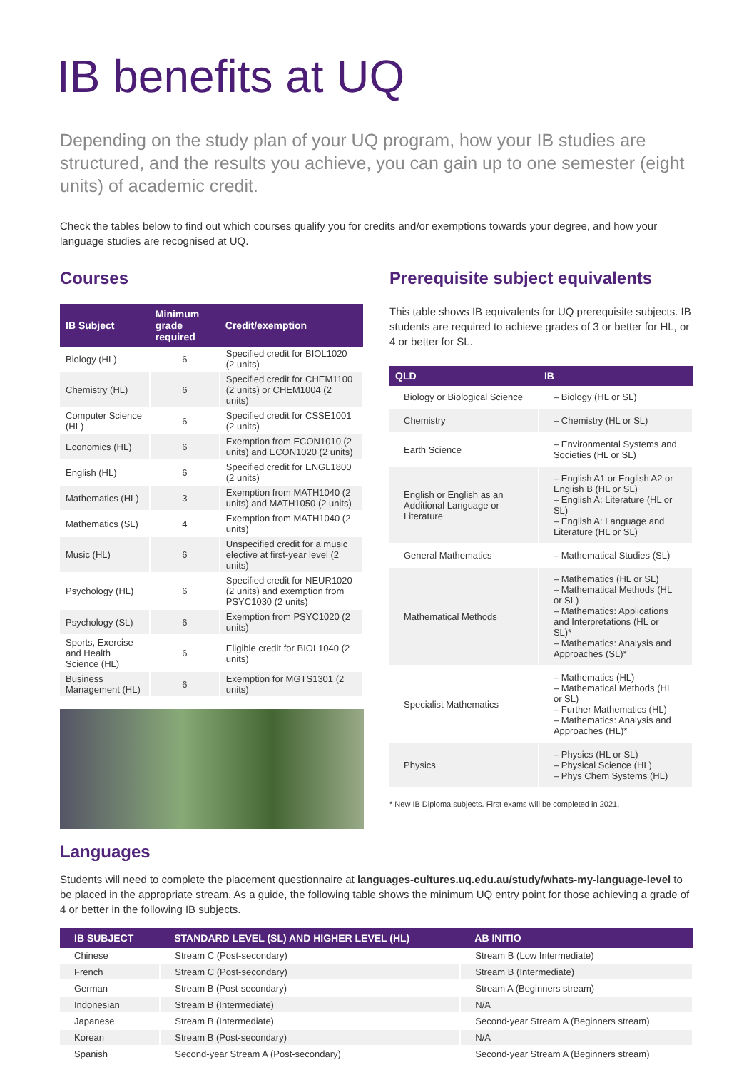IB benefits at UQ
Depending on the study plan of your UQ program, how your IB studies are structured, and the results you achieve, you can gain up to one semester (eight units) of academic credit.
Check the tables below to find out which courses qualify you for credits and/or exemptions towards your degree, and how your language studies are recognised at UQ.
Courses
| IB Subject | Minimum grade required | Credit/exemption |
| --- | --- | --- |
| Biology (HL) | 6 | Specified credit for BIOL1020 (2 units) |
| Chemistry (HL) | 6 | Specified credit for CHEM1100 (2 units) or CHEM1004 (2 units) |
| Computer Science (HL) | 6 | Specified credit for CSSE1001 (2 units) |
| Economics (HL) | 6 | Exemption from ECON1010 (2 units) and ECON1020 (2 units) |
| English (HL) | 6 | Specified credit for ENGL1800 (2 units) |
| Mathematics (HL) | 3 | Exemption from MATH1040 (2 units) and MATH1050 (2 units) |
| Mathematics (SL) | 4 | Exemption from MATH1040 (2 units) |
| Music (HL) | 6 | Unspecified credit for a music elective at first-year level (2 units) |
| Psychology (HL) | 6 | Specified credit for NEUR1020 (2 units) and exemption from PSYC1030 (2 units) |
| Psychology (SL) | 6 | Exemption from PSYC1020 (2 units) |
| Sports, Exercise and Health Science (HL) | 6 | Eligible credit for BIOL1040 (2 units) |
| Business Management (HL) | 6 | Exemption for MGTS1301 (2 units) |
Prerequisite subject equivalents
This table shows IB equivalents for UQ prerequisite subjects. IB students are required to achieve grades of 3 or better for HL, or 4 or better for SL.
| QLD | IB |
| --- | --- |
| Biology or Biological Science | – Biology (HL or SL) |
| Chemistry | – Chemistry (HL or SL) |
| Earth Science | – Environmental Systems and Societies (HL or SL) |
| English or English as an Additional Language or Literature | – English A1 or English A2 or English B (HL or SL) – English A: Literature (HL or SL) – English A: Language and Literature (HL or SL) |
| General Mathematics | – Mathematical Studies (SL) |
| Mathematical Methods | – Mathematics (HL or SL) – Mathematical Methods (HL or SL) – Mathematics: Applications and Interpretations (HL or SL)* – Mathematics: Analysis and Approaches (SL)* |
| Specialist Mathematics | – Mathematics (HL) – Mathematical Methods (HL or SL) – Further Mathematics (HL) – Mathematics: Analysis and Approaches (HL)* |
| Physics | – Physics (HL or SL) – Physical Science (HL) – Phys Chem Systems (HL) |
* New IB Diploma subjects. First exams will be completed in 2021.
Languages
Students will need to complete the placement questionnaire at languages-cultures.uq.edu.au/study/whats-my-language-level to be placed in the appropriate stream. As a guide, the following table shows the minimum UQ entry point for those achieving a grade of 4 or better in the following IB subjects.
| IB SUBJECT | STANDARD LEVEL (SL) AND HIGHER LEVEL (HL) | AB INITIO |
| --- | --- | --- |
| Chinese | Stream C (Post-secondary) | Stream B (Low Intermediate) |
| French | Stream C (Post-secondary) | Stream B (Intermediate) |
| German | Stream B (Post-secondary) | Stream A (Beginners stream) |
| Indonesian | Stream B (Intermediate) | N/A |
| Japanese | Stream B (Intermediate) | Second-year Stream A (Beginners stream) |
| Korean | Stream B (Post-secondary) | N/A |
| Spanish | Second-year Stream A (Post-secondary) | Second-year Stream A (Beginners stream) |